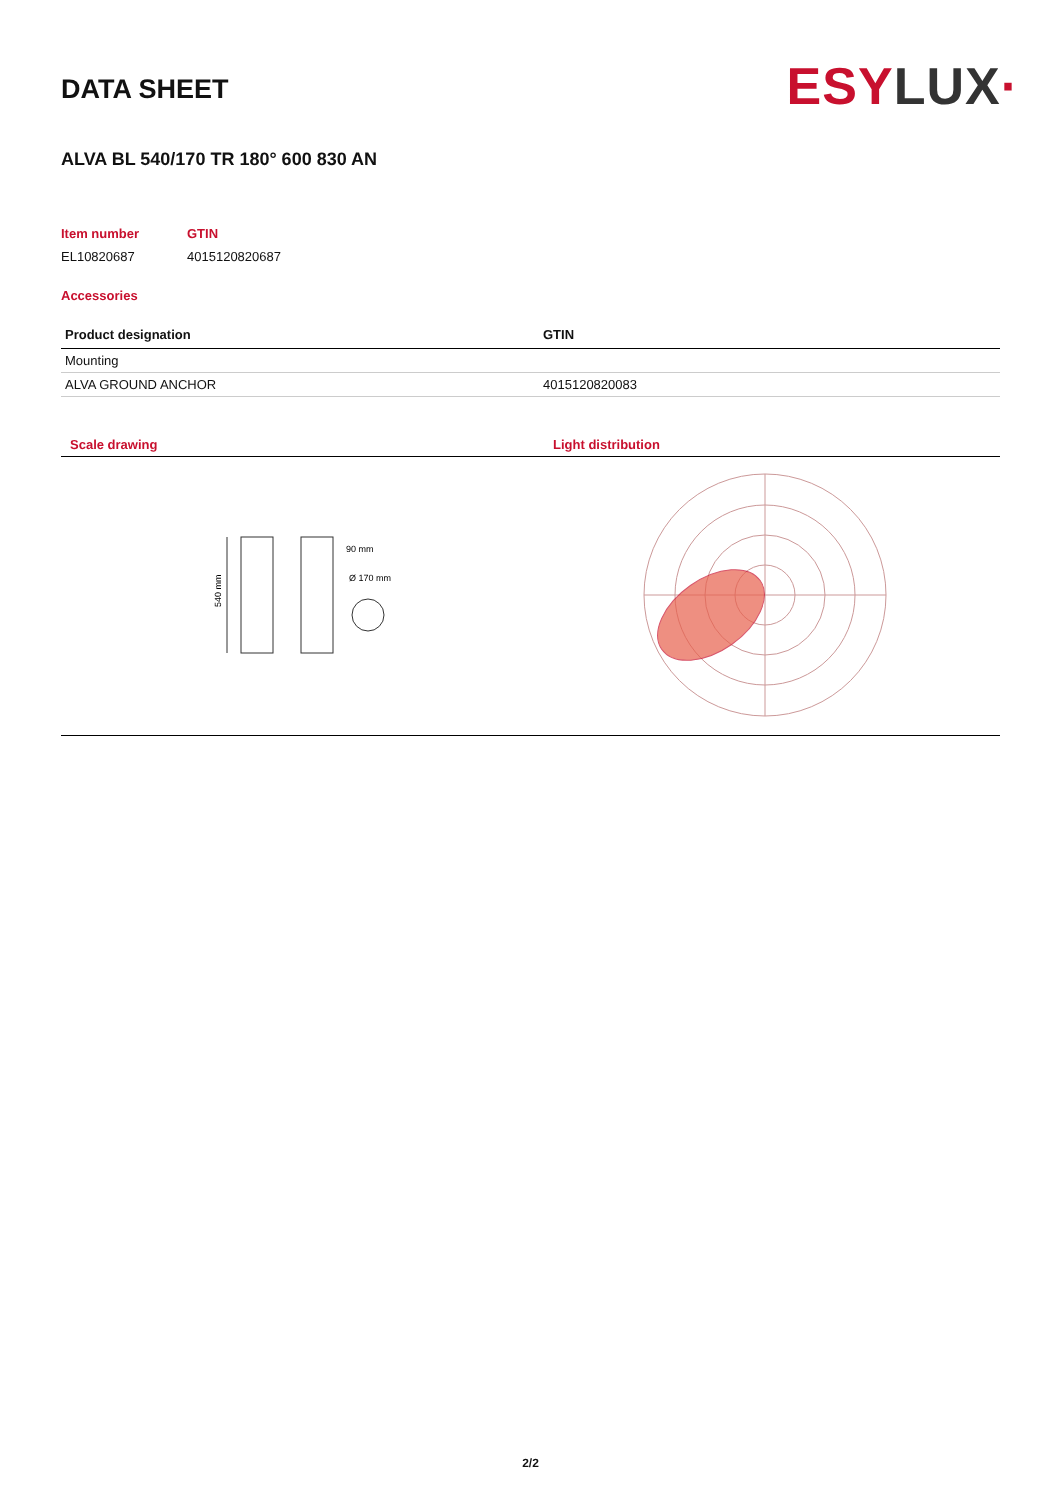DATA SHEET
ESY LUX·
ALVA BL 540/170 TR 180° 600 830 AN
| Item number | GTIN |
| EL10820687 | 4015120820687 |
Accessories
| Product designation | GTIN |
| --- | --- |
| Mounting | |
| ALVA GROUND ANCHOR | 4015120820083 |
| Scale drawing | Light distribution |
540 mm
90 mm
Ø 170 mm
2/2